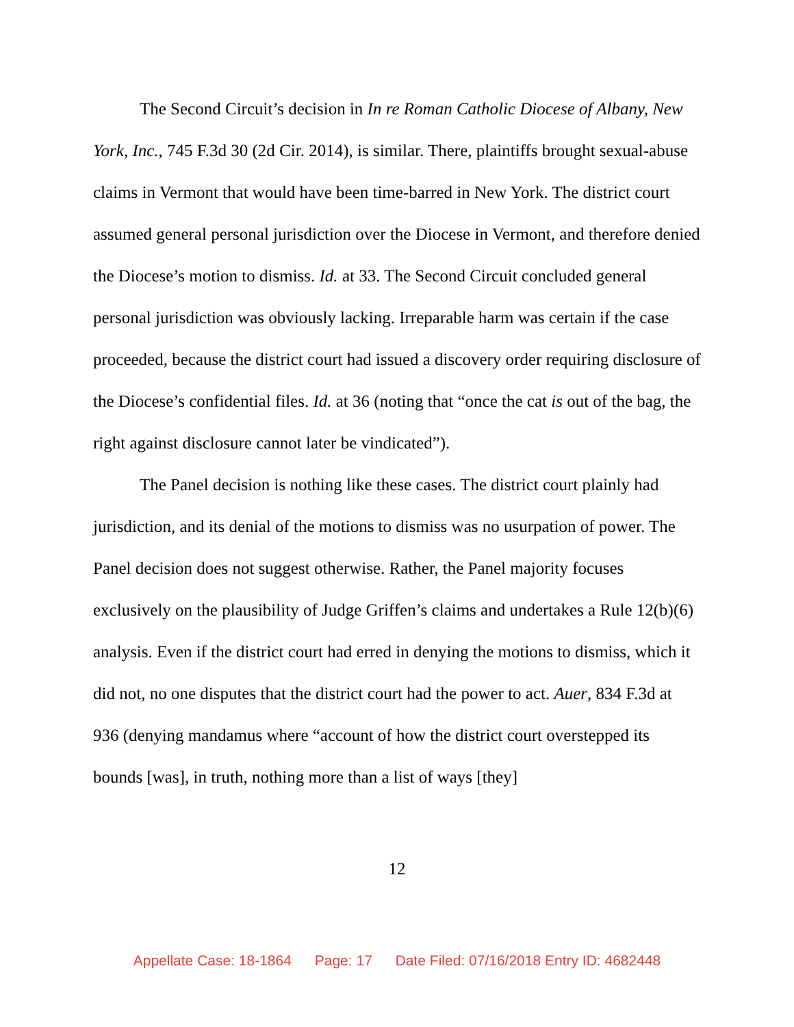The Second Circuit’s decision in In re Roman Catholic Diocese of Albany, New York, Inc., 745 F.3d 30 (2d Cir. 2014), is similar. There, plaintiffs brought sexual-abuse claims in Vermont that would have been time-barred in New York. The district court assumed general personal jurisdiction over the Diocese in Vermont, and therefore denied the Diocese’s motion to dismiss. Id. at 33. The Second Circuit concluded general personal jurisdiction was obviously lacking. Irreparable harm was certain if the case proceeded, because the district court had issued a discovery order requiring disclosure of the Diocese’s confidential files. Id. at 36 (noting that “once the cat is out of the bag, the right against disclosure cannot later be vindicated”).
The Panel decision is nothing like these cases. The district court plainly had jurisdiction, and its denial of the motions to dismiss was no usurpation of power. The Panel decision does not suggest otherwise. Rather, the Panel majority focuses exclusively on the plausibility of Judge Griffen’s claims and undertakes a Rule 12(b)(6) analysis. Even if the district court had erred in denying the motions to dismiss, which it did not, no one disputes that the district court had the power to act. Auer, 834 F.3d at 936 (denying mandamus where “account of how the district court overstepped its bounds [was], in truth, nothing more than a list of ways [they]
12
Appellate Case: 18-1864 Page: 17 Date Filed: 07/16/2018 Entry ID: 4682448